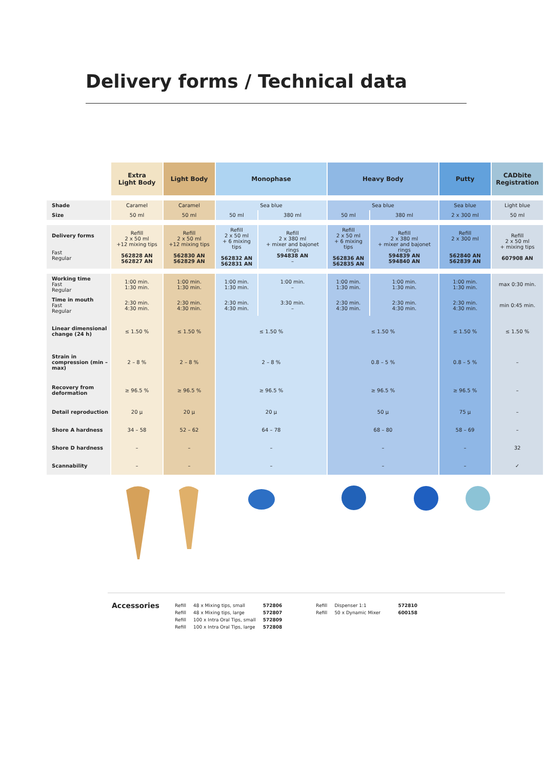Delivery forms / Technical data
| | Extra Light Body | Light Body | Monophase | | Heavy Body | | Putty | CADbite Registration |
| Shade | Caramel | Caramel | Sea blue | | Sea blue | | Sea blue | Light blue |
| Size | 50 ml | 50 ml | 50 ml | 380 ml | 50 ml | 380 ml | 2 x 300 ml | 50 ml |
| Delivery forms Fast Regular | Refill 2 x 50 ml +12 mixing tips 562828 AN 562827 AN | Refill 2 x 50 ml +12 mixing tips 562830 AN 562829 AN | Refill 2 x 50 ml + 6 mixing tips 562832 AN 562831 AN | Refill 2 x 380 ml + mixer and bajonet rings 594838 AN – | Refill 2 x 50 ml + 6 mixing tips 562836 AN 562835 AN | Refill 2 x 380 ml + mixer and bajonet rings 594839 AN 594840 AN | Refill 2 x 300 ml 562840 AN 562839 AN | Refill 2 x 50 ml + mixing tips 607908 AN |
| Working time Fast Regular | 1:00 min. 1:30 min. | 1:00 min. 1:30 min. | 1:00 min. 1:30 min. | 1:00 min. – | 1:00 min. 1:30 min. | 1:00 min. 1:30 min. | 1:00 min. 1:30 min. | max 0:30 min. |
| Time in mouth Fast Regular | 2:30 min. 4:30 min. | 2:30 min. 4:30 min. | 2:30 min. 4:30 min. | 3:30 min. – | 2:30 min. 4:30 min. | 2:30 min. 4:30 min. | 2:30 min. 4:30 min. | min 0:45 min. |
| Linear dimensional change (24 h) | ≤ 1.50 % | ≤ 1.50 % | ≤ 1.50 % | | ≤ 1.50 % | | ≤ 1.50 % | ≤ 1.50 % |
| Strain in compression (min – max) | 2 – 8 % | 2 – 8 % | 2 – 8 % | | 0.8 – 5 % | | 0.8 – 5 % | – |
| Recovery from deformation | ≥ 96.5 % | ≥ 96.5 % | ≥ 96.5 % | | ≥ 96.5 % | | ≥ 96.5 % | – |
| Detail reproduction | 20 µ | 20 µ | 20 µ | | 50 µ | | 75 µ | – |
| Shore A hardness | 34 – 58 | 52 – 62 | 64 – 78 | | 68 – 80 | | 58 – 69 | – |
| Shore D hardness | – | – | – | | – | | – | 32 |
| Scannability | – | – | – | | – | | – | ✓ |
Accessories
| Refill | 48 x Mixing tips, small | 572806 |
| Refill | 48 x Mixing tips, large | 572807 |
| Refill | 100 x Intra Oral Tips, small | 572809 |
| Refill | 100 x Intra Oral Tips, large | 572808 |
| Refill | Dispenser 1:1 | 572810 |
| Refill | 50 x Dynamic Mixer | 600158 |